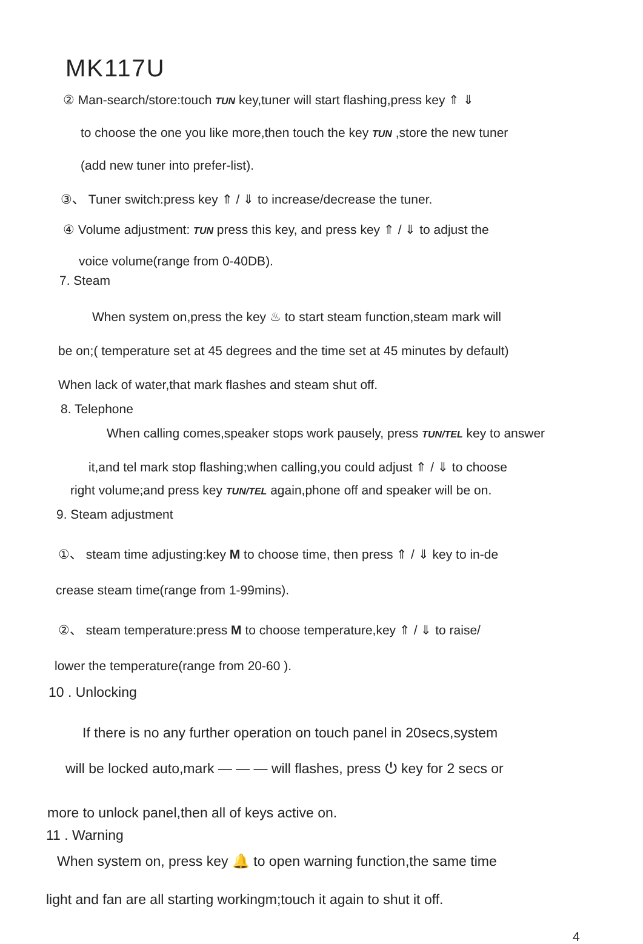MK117U
② Man-search/store:touch TUN key,tuner will start flashing,press key ⇑ ⇓
to choose the one you like more,then touch the key TUN ,store the new tuner
(add new tuner into prefer-list).
③、 Tuner switch:press key ⇑ / ⇓ to increase/decrease the tuner.
④ Volume adjustment: TUN press this key, and press key ⇑ / ⇓ to adjust the
voice volume(range from 0-40DB).
7. Steam
When system on,press the key ♨ to start steam function,steam mark will
be on;( temperature set at 45 degrees and the time set at 45 minutes by default)
When lack of water,that mark flashes and steam shut off.
8. Telephone
When calling comes,speaker stops work pausely, press TUN/TEL key to answer
it,and tel mark stop flashing;when calling,you could adjust ⇑ / ⇓ to choose
right volume;and press key TUN/TEL again,phone off and speaker will be on.
9. Steam adjustment
①、 steam time adjusting:key M to choose time, then press ⇑ / ⇓ key to in-de
crease steam time(range from 1-99mins).
②、 steam temperature:press M to choose temperature,key ⇑ / ⇓ to raise/
lower the temperature(range from 20-60 ).
10 . Unlocking
If there is no any further operation on touch panel in 20secs,system
will be locked auto,mark — — — will flashes, press ⏻ key for 2 secs or
more to unlock panel,then all of keys active on.
11 . Warning
When system on, press key 🔔 to open warning function,the same time
light and fan are all starting workingm;touch it again to shut it off.
4